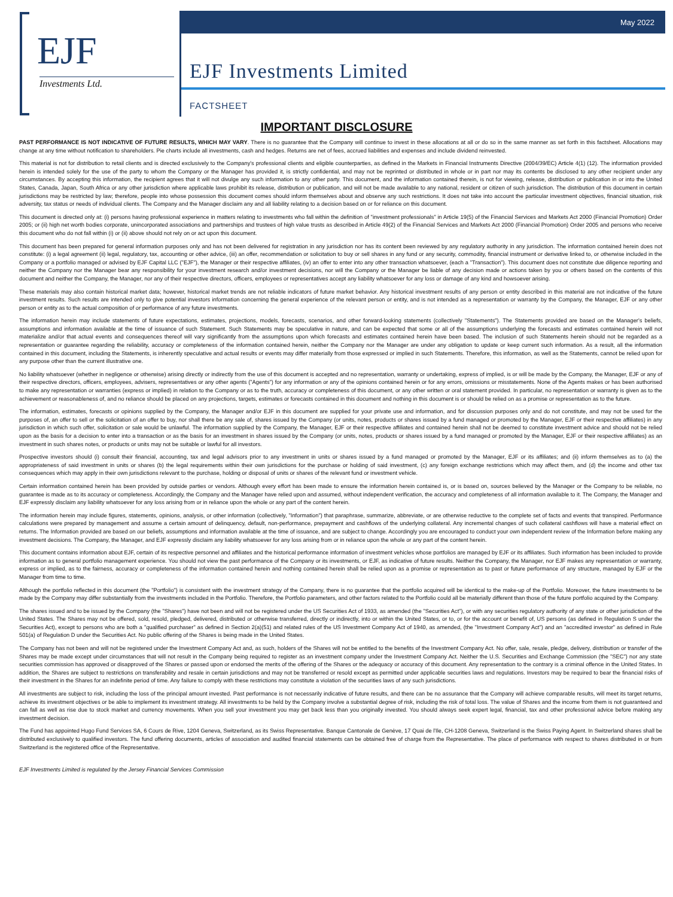EJF
Investments Ltd.
May 2022
EJF Investments Limited
FACTSHEET
IMPORTANT DISCLOSURE
PAST PERFORMANCE IS NOT INDICATIVE OF FUTURE RESULTS, WHICH MAY VARY. There is no guarantee that the Company will continue to invest in these allocations at all or do so in the same manner as set forth in this factsheet. Allocations may change at any time without notification to shareholders. Pie charts include all investments, cash and hedges. Returns are net of fees, accrued liabilities and expenses and include dividend reinvested.
This material is not for distribution to retail clients and is directed exclusively to the Company's professional clients and eligible counterparties, as defined in the Markets in Financial Instruments Directive (2004/39/EC) Article 4(1) (12). The information provided herein is intended solely for the use of the party to whom the Company or the Manager has provided it, is strictly confidential, and may not be reprinted or distributed in whole or in part nor may its contents be disclosed to any other recipient under any circumstances. By accepting this information, the recipient agrees that it will not divulge any such information to any other party. This document, and the information contained therein, is not for viewing, release, distribution or publication in or into the United States, Canada, Japan, South Africa or any other jurisdiction where applicable laws prohibit its release, distribution or publication, and will not be made available to any national, resident or citizen of such jurisdiction. The distribution of this document in certain jurisdictions may be restricted by law; therefore, people into whose possession this document comes should inform themselves about and observe any such restrictions. It does not take into account the particular investment objectives, financial situation, risk adversity, tax status or needs of individual clients. The Company and the Manager disclaim any and all liability relating to a decision based on or for reliance on this document.
This document is directed only at: (i) persons having professional experience in matters relating to investments who fall within the definition of "investment professionals" in Article 19(5) of the Financial Services and Markets Act 2000 (Financial Promotion) Order 2005; or (ii) high net worth bodies corporate, unincorporated associations and partnerships and trustees of high value trusts as described in Article 49(2) of the Financial Services and Markets Act 2000 (Financial Promotion) Order 2005 and persons who receive this document who do not fall within (i) or (ii) above should not rely on or act upon this document.
This document has been prepared for general information purposes only and has not been delivered for registration in any jurisdiction nor has its content been reviewed by any regulatory authority in any jurisdiction. The information contained herein does not constitute: (i) a legal agreement (ii) legal, regulatory, tax, accounting or other advice, (iii) an offer, recommendation or solicitation to buy or sell shares in any fund or any security, commodity, financial instrument or derivative linked to, or otherwise included in the Company or a portfolio managed or advised by EJF Capital LLC ("EJF"), the Manager or their respective affiliates, (iv) an offer to enter into any other transaction whatsoever, (each a "Transaction"). This document does not constitute due diligence reporting and neither the Company nor the Manager bear any responsibility for your investment research and/or investment decisions, nor will the Company or the Manager be liable of any decision made or actions taken by you or others based on the contents of this document and neither the Company, the Manager, nor any of their respective directors, officers, employees or representatives accept any liability whatsoever for any loss or damage of any kind and howsoever arising.
These materials may also contain historical market data; however, historical market trends are not reliable indicators of future market behavior. Any historical investment results of any person or entity described in this material are not indicative of the future investment results. Such results are intended only to give potential investors information concerning the general experience of the relevant person or entity, and is not intended as a representation or warranty by the Company, the Manager, EJF or any other person or entity as to the actual composition of or performance of any future investments.
The information herein may include statements of future expectations, estimates, projections, models, forecasts, scenarios, and other forward-looking statements (collectively "Statements"). The Statements provided are based on the Manager's beliefs, assumptions and information available at the time of issuance of such Statement. Such Statements may be speculative in nature, and can be expected that some or all of the assumptions underlying the forecasts and estimates contained herein will not materialize and/or that actual events and consequences thereof will vary significantly from the assumptions upon which forecasts and estimates contained herein have been based. The inclusion of such Statements herein should not be regarded as a representation or guarantee regarding the reliability, accuracy or completeness of the information contained herein, neither the Company nor the Manager are under any obligation to update or keep current such information. As a result, all the information contained in this document, including the Statements, is inherently speculative and actual results or events may differ materially from those expressed or implied in such Statements. Therefore, this information, as well as the Statements, cannot be relied upon for any purpose other than the current illustrative one.
No liability whatsoever (whether in negligence or otherwise) arising directly or indirectly from the use of this document is accepted and no representation, warranty or undertaking, express of implied, is or will be made by the Company, the Manager, EJF or any of their respective directors, officers, employees, advisers, representatives or any other agents ("Agents") for any information or any of the opinions contained herein or for any errors, omissions or misstatements. None of the Agents makes or has been authorised to make any representation or warranties (express or implied) in relation to the Company or as to the truth, accuracy or completeness of this document, or any other written or oral statement provided. In particular, no representation or warranty is given as to the achievement or reasonableness of, and no reliance should be placed on any projections, targets, estimates or forecasts contained in this document and nothing in this document is or should be relied on as a promise or representation as to the future.
The information, estimates, forecasts or opinions supplied by the Company, the Manager and/or EJF in this document are supplied for your private use and information, and for discussion purposes only and do not constitute, and may not be used for the purposes of, an offer to sell or the solicitation of an offer to buy, nor shall there be any sale of, shares issued by the Company (or units, notes, products or shares issued by a fund managed or promoted by the Manager, EJF or their respective affiliates) in any jurisdiction in which such offer, solicitation or sale would be unlawful. The information supplied by the Company, the Manager, EJF or their respective affiliates and contained herein shall not be deemed to constitute investment advice and should not be relied upon as the basis for a decision to enter into a transaction or as the basis for an investment in shares issued by the Company (or units, notes, products or shares issued by a fund managed or promoted by the Manager, EJF or their respective affiliates) as an investment in such shares notes, or products or units may not be suitable or lawful for all investors.
Prospective investors should (i) consult their financial, accounting, tax and legal advisors prior to any investment in units or shares issued by a fund managed or promoted by the Manager, EJF or its affiliates; and (ii) inform themselves as to (a) the appropriateness of said investment in units or shares (b) the legal requirements within their own jurisdictions for the purchase or holding of said investment, (c) any foreign exchange restrictions which may affect them, and (d) the income and other tax consequences which may apply in their own jurisdictions relevant to the purchase, holding or disposal of units or shares of the relevant fund or investment vehicle.
Certain information contained herein has been provided by outside parties or vendors. Although every effort has been made to ensure the information herein contained is, or is based on, sources believed by the Manager or the Company to be reliable, no guarantee is made as to its accuracy or completeness. Accordingly, the Company and the Manager have relied upon and assumed, without independent verification, the accuracy and completeness of all information available to it. The Company, the Manager and EJF expressly disclaim any liability whatsoever for any loss arising from or in reliance upon the whole or any part of the content herein.
The information herein may include figures, statements, opinions, analysis, or other information (collectively, "Information") that paraphrase, summarize, abbreviate, or are otherwise reductive to the complete set of facts and events that transpired. Performance calculations were prepared by management and assume a certain amount of delinquency, default, non-performance, prepayment and cashflows of the underlying collateral. Any incremental changes of such collateral cashflows will have a material effect on returns. The Information provided are based on our beliefs, assumptions and information available at the time of issuance, and are subject to change. Accordingly you are encouraged to conduct your own independent review of the Information before making any investment decisions. The Company, the Manager, and EJF expressly disclaim any liability whatsoever for any loss arising from or in reliance upon the whole or any part of the content herein.
This document contains information about EJF, certain of its respective personnel and affiliates and the historical performance information of investment vehicles whose portfolios are managed by EJF or its affiliates. Such information has been included to provide information as to general portfolio management experience. You should not view the past performance of the Company or its investments, or EJF, as indicative of future results. Neither the Company, the Manager, nor EJF makes any representation or warranty, express or implied, as to the fairness, accuracy or completeness of the information contained herein and nothing contained herein shall be relied upon as a promise or representation as to past or future performance of any structure, managed by EJF or the Manager from time to time.
Although the portfolio reflected in this document (the "Portfolio") is consistent with the investment strategy of the Company, there is no guarantee that the portfolio acquired will be identical to the make-up of the Portfolio. Moreover, the future investments to be made by the Company may differ substantially from the investments included in the Portfolio. Therefore, the Portfolio parameters, and other factors related to the Portfolio could all be materially different than those of the future portfolio acquired by the Company.
The shares issued and to be issued by the Company (the "Shares") have not been and will not be registered under the US Securities Act of 1933, as amended (the "Securities Act"), or with any securities regulatory authority of any state or other jurisdiction of the United States. The Shares may not be offered, sold, resold, pledged, delivered, distributed or otherwise transferred, directly or indirectly, into or within the United States, or to, or for the account or benefit of, US persons (as defined in Regulation S under the Securities Act), except to persons who are both a "qualified purchaser" as defined in Section 2(a)(51) and related rules of the US Investment Company Act of 1940, as amended, (the "Investment Company Act") and an "accredited investor" as defined in Rule 501(a) of Regulation D under the Securities Act. No public offering of the Shares is being made in the United States.
The Company has not been and will not be registered under the Investment Company Act and, as such, holders of the Shares will not be entitled to the benefits of the Investment Company Act. No offer, sale, resale, pledge, delivery, distribution or transfer of the Shares may be made except under circumstances that will not result in the Company being required to register as an investment company under the Investment Company Act. Neither the U.S. Securities and Exchange Commission (the "SEC") nor any state securities commission has approved or disapproved of the Shares or passed upon or endorsed the merits of the offering of the Shares or the adequacy or accuracy of this document. Any representation to the contrary is a criminal offence in the United States. In addition, the Shares are subject to restrictions on transferability and resale in certain jurisdictions and may not be transferred or resold except as permitted under applicable securities laws and regulations. Investors may be required to bear the financial risks of their investment in the Shares for an indefinite period of time. Any failure to comply with these restrictions may constitute a violation of the securities laws of any such jurisdictions.
All investments are subject to risk, including the loss of the principal amount invested. Past performance is not necessarily indicative of future results, and there can be no assurance that the Company will achieve comparable results, will meet its target returns, achieve its investment objectives or be able to implement its investment strategy. All investments to be held by the Company involve a substantial degree of risk, including the risk of total loss. The value of Shares and the income from them is not guaranteed and can fall as well as rise due to stock market and currency movements. When you sell your investment you may get back less than you originally invested. You should always seek expert legal, financial, tax and other professional advice before making any investment decision.
The Fund has appointed Hugo Fund Services SA, 6 Cours de Rive, 1204 Geneva, Switzerland, as its Swiss Representative. Banque Cantonale de Genève, 17 Quai de l'Ile, CH-1208 Geneva, Switzerland is the Swiss Paying Agent. In Switzerland shares shall be distributed exclusively to qualified investors. The fund offering documents, articles of association and audited financial statements can be obtained free of charge from the Representative. The place of performance with respect to shares distributed in or from Switzerland is the registered office of the Representative.
EJF Investments Limited is regulated by the Jersey Financial Services Commission